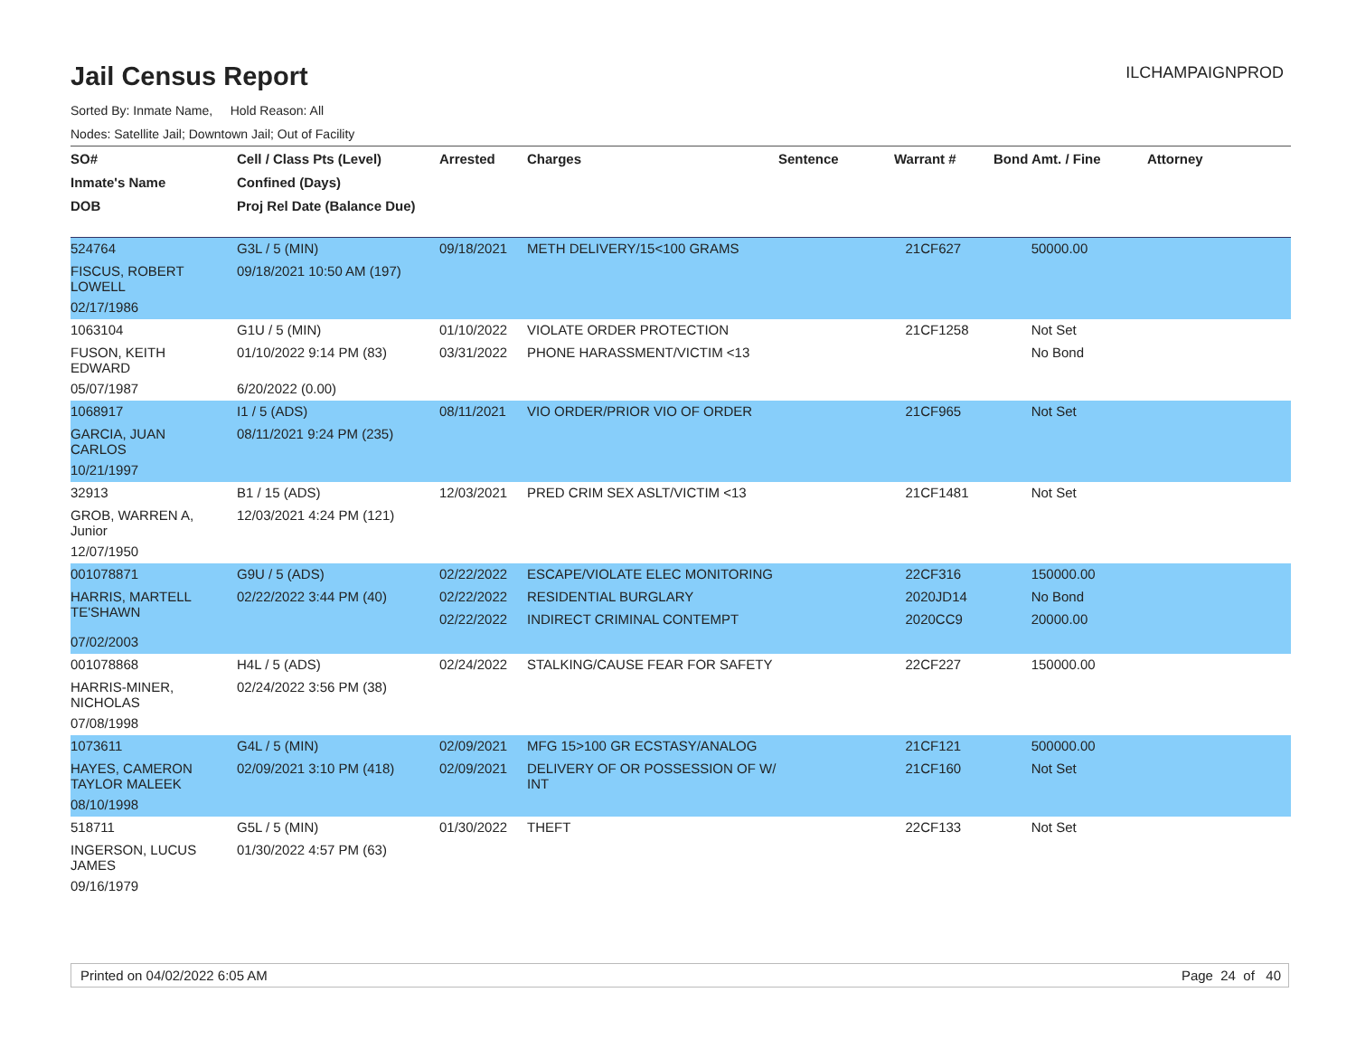Jail Census Report
ILCHAMPAIGNPROD
Sorted By: Inmate Name, Hold Reason: All
Nodes: Satellite Jail; Downtown Jail; Out of Facility
| SO# | Cell / Class Pts (Level) | Arrested | Charges | Sentence | Warrant # | Bond Amt. / Fine | Attorney |
| --- | --- | --- | --- | --- | --- | --- | --- |
| Inmate's Name | Confined (Days) | | | | | | |
| DOB | Proj Rel Date (Balance Due) | | | | | | |
| 524764 | G3L / 5 (MIN) | 09/18/2021 | METH DELIVERY/15<100 GRAMS | | 21CF627 | 50000.00 | |
| FISCUS, ROBERT LOWELL | 09/18/2021 10:50 AM (197) | | | | | | |
| 02/17/1986 | | | | | | | |
| 1063104 | G1U / 5 (MIN) | 01/10/2022 | VIOLATE ORDER PROTECTION | | 21CF1258 | Not Set | |
| FUSON, KEITH EDWARD | 01/10/2022 9:14 PM (83) | 03/31/2022 | PHONE HARASSMENT/VICTIM <13 | | | No Bond | |
| 05/07/1987 | 6/20/2022 (0.00) | | | | | | |
| 1068917 | I1 / 5 (ADS) | 08/11/2021 | VIO ORDER/PRIOR VIO OF ORDER | | 21CF965 | Not Set | |
| GARCIA, JUAN CARLOS | 08/11/2021 9:24 PM (235) | | | | | | |
| 10/21/1997 | | | | | | | |
| 32913 | B1 / 15 (ADS) | 12/03/2021 | PRED CRIM SEX ASLT/VICTIM <13 | | 21CF1481 | Not Set | |
| GROB, WARREN A, Junior | 12/03/2021 4:24 PM (121) | | | | | | |
| 12/07/1950 | | | | | | | |
| 001078871 | G9U / 5 (ADS) | 02/22/2022 | ESCAPE/VIOLATE ELEC MONITORING | | 22CF316 | 150000.00 | |
| HARRIS, MARTELL TE'SHAWN | 02/22/2022 3:44 PM (40) | 02/22/2022 | RESIDENTIAL BURGLARY | | 2020JD14 | No Bond | |
| | | 02/22/2022 | INDIRECT CRIMINAL CONTEMPT | | 2020CC9 | 20000.00 | |
| 07/02/2003 | | | | | | | |
| 001078868 | H4L / 5 (ADS) | 02/24/2022 | STALKING/CAUSE FEAR FOR SAFETY | | 22CF227 | 150000.00 | |
| HARRIS-MINER, NICHOLAS | 02/24/2022 3:56 PM (38) | | | | | | |
| 07/08/1998 | | | | | | | |
| 1073611 | G4L / 5 (MIN) | 02/09/2021 | MFG 15>100 GR ECSTASY/ANALOG | | 21CF121 | 500000.00 | |
| HAYES, CAMERON TAYLOR MALEEK | 02/09/2021 3:10 PM (418) | 02/09/2021 | DELIVERY OF OR POSSESSION OF W/ INT | | 21CF160 | Not Set | |
| 08/10/1998 | | | | | | | |
| 518711 | G5L / 5 (MIN) | 01/30/2022 | THEFT | | 22CF133 | Not Set | |
| INGERSON, LUCUS JAMES | 01/30/2022 4:57 PM (63) | | | | | | |
| 09/16/1979 | | | | | | | |
Printed on 04/02/2022 6:05 AM Page 24 of 40